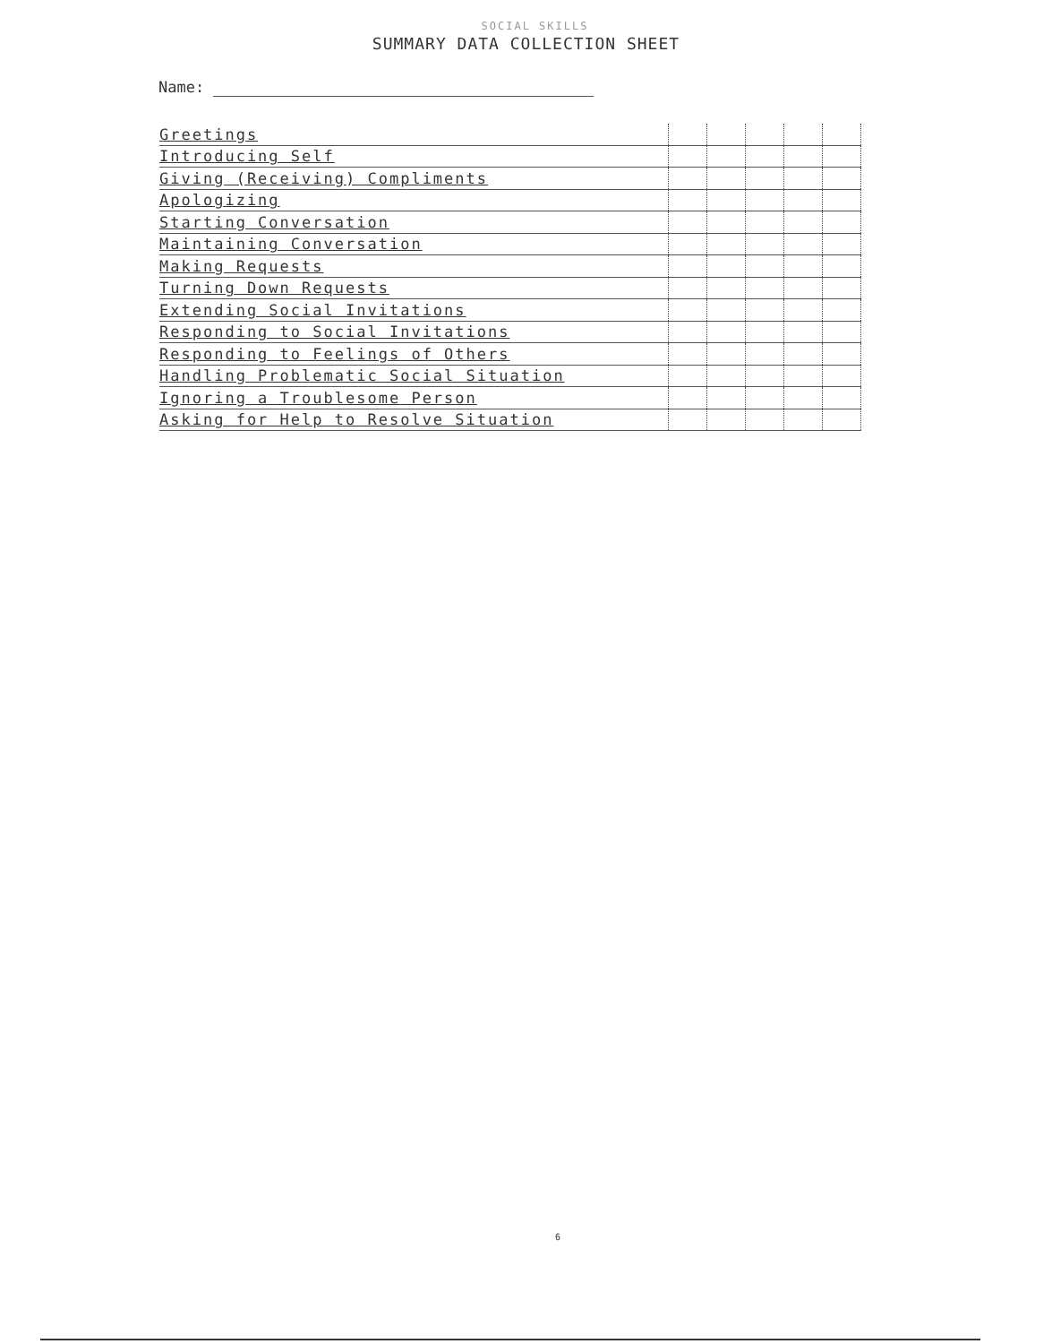SOCIAL SKILLS
SUMMARY DATA COLLECTION SHEET
Name:
| Greetings | | | | | |
| Introducing Self | | | | | |
| Giving (Receiving) Compliments | | | | | |
| Apologizing | | | | | |
| Starting Conversation | | | | | |
| Maintaining Conversation | | | | | |
| Making Requests | | | | | |
| Turning Down Requests | | | | | |
| Extending Social Invitations | | | | | |
| Responding to Social Invitations | | | | | |
| Responding to Feelings of Others | | | | | |
| Handling Problematic Social Situation | | | | | |
| Ignoring a Troublesome Person | | | | | |
| Asking for Help to Resolve Situation | | | | | |
6